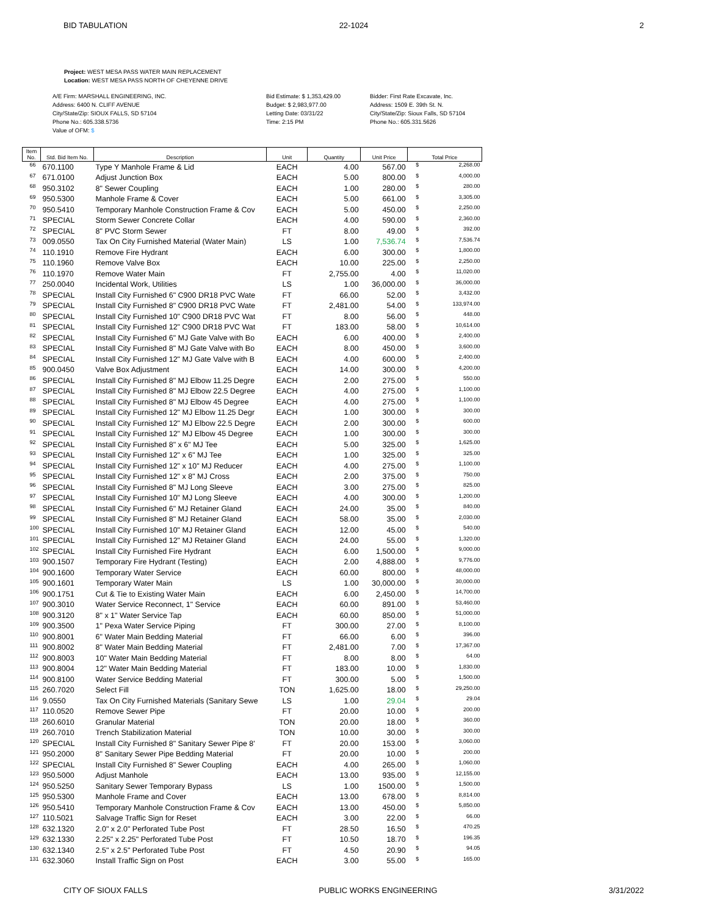BID TABULATION 22-1024 2
Project: WEST MESA PASS WATER MAIN REPLACEMENT
Location: WEST MESA PASS NORTH OF CHEYENNE DRIVE
A/E Firm: MARSHALL ENGINEERING, INC.
Address: 6400 N. CLIFF AVENUE
City/State/Zip: SIOUX FALLS, SD 57104
Phone No.: 605.338.5736
Value of OFM: $
Bid Estimate: $ 1,353,429.00
Budget: $ 2,983,977.00
Letting Date: 03/31/22
Time: 2:15 PM
Bidder: First Rate Excavate, Inc.
Address: 1509 E. 39th St. N.
City/State/Zip: Sioux Falls, SD 57104
Phone No.: 605.331.5626
| Item No. | Std. Bid Item No. | Description | Unit | Quantity | Unit Price | Total Price | |
| --- | --- | --- | --- | --- | --- | --- | --- |
| 66 | 670.1100 | Type Y Manhole Frame & Lid | EACH | 4.00 | 567.00 | $ | 2,268.00 |
| 67 | 671.0100 | Adjust Junction Box | EACH | 5.00 | 800.00 | $ | 4,000.00 |
| 68 | 950.3102 | 8" Sewer Coupling | EACH | 1.00 | 280.00 | $ | 280.00 |
| 69 | 950.5300 | Manhole Frame & Cover | EACH | 5.00 | 661.00 | $ | 3,305.00 |
| 70 | 950.5410 | Temporary Manhole Construction Frame & Cov | EACH | 5.00 | 450.00 | $ | 2,250.00 |
| 71 | SPECIAL | Storm Sewer Concrete Collar | EACH | 4.00 | 590.00 | $ | 2,360.00 |
| 72 | SPECIAL | 8" PVC Storm Sewer | FT | 8.00 | 49.00 | $ | 392.00 |
| 73 | 009.0550 | Tax On City Furnished Material (Water Main) | LS | 1.00 | 7,536.74 | $ | 7,536.74 |
| 74 | 110.1910 | Remove Fire Hydrant | EACH | 6.00 | 300.00 | $ | 1,800.00 |
| 75 | 110.1960 | Remove Valve Box | EACH | 10.00 | 225.00 | $ | 2,250.00 |
| 76 | 110.1970 | Remove Water Main | FT | 2,755.00 | 4.00 | $ | 11,020.00 |
| 77 | 250.0040 | Incidental Work, Utilities | LS | 1.00 | 36,000.00 | $ | 36,000.00 |
| 78 | SPECIAL | Install City Furnished 6" C900 DR18 PVC Wate | FT | 66.00 | 52.00 | $ | 3,432.00 |
| 79 | SPECIAL | Install City Furnished 8" C900 DR18 PVC Wate | FT | 2,481.00 | 54.00 | $ | 133,974.00 |
| 80 | SPECIAL | Install City Furnished 10" C900 DR18 PVC Wat | FT | 8.00 | 56.00 | $ | 448.00 |
| 81 | SPECIAL | Install City Furnished 12" C900 DR18 PVC Wat | FT | 183.00 | 58.00 | $ | 10,614.00 |
| 82 | SPECIAL | Install City Furnished 6" MJ Gate Valve with Bo | EACH | 6.00 | 400.00 | $ | 2,400.00 |
| 83 | SPECIAL | Install City Furnished 8" MJ Gate Valve with Bo | EACH | 8.00 | 450.00 | $ | 3,600.00 |
| 84 | SPECIAL | Install City Furnished 12" MJ Gate Valve with B | EACH | 4.00 | 600.00 | $ | 2,400.00 |
| 85 | 900.0450 | Valve Box Adjustment | EACH | 14.00 | 300.00 | $ | 4,200.00 |
| 86 | SPECIAL | Install City Furnished 8" MJ Elbow 11.25 Degre | EACH | 2.00 | 275.00 | $ | 550.00 |
| 87 | SPECIAL | Install City Furnished 8" MJ Elbow 22.5 Degree | EACH | 4.00 | 275.00 | $ | 1,100.00 |
| 88 | SPECIAL | Install City Furnished 8" MJ Elbow 45 Degree | EACH | 4.00 | 275.00 | $ | 1,100.00 |
| 89 | SPECIAL | Install City Furnished 12" MJ Elbow 11.25 Degr | EACH | 1.00 | 300.00 | $ | 300.00 |
| 90 | SPECIAL | Install City Furnished 12" MJ Elbow 22.5 Degre | EACH | 2.00 | 300.00 | $ | 600.00 |
| 91 | SPECIAL | Install City Furnished 12" MJ Elbow 45 Degree | EACH | 1.00 | 300.00 | $ | 300.00 |
| 92 | SPECIAL | Install City Furnished 8" x 6" MJ Tee | EACH | 5.00 | 325.00 | $ | 1,625.00 |
| 93 | SPECIAL | Install City Furnished 12" x 6" MJ Tee | EACH | 1.00 | 325.00 | $ | 325.00 |
| 94 | SPECIAL | Install City Furnished 12" x 10" MJ Reducer | EACH | 4.00 | 275.00 | $ | 1,100.00 |
| 95 | SPECIAL | Install City Furnished 12" x 8" MJ Cross | EACH | 2.00 | 375.00 | $ | 750.00 |
| 96 | SPECIAL | Install City Furnished 8" MJ Long Sleeve | EACH | 3.00 | 275.00 | $ | 825.00 |
| 97 | SPECIAL | Install City Furnished 10" MJ Long Sleeve | EACH | 4.00 | 300.00 | $ | 1,200.00 |
| 98 | SPECIAL | Install City Furnished 6" MJ Retainer Gland | EACH | 24.00 | 35.00 | $ | 840.00 |
| 99 | SPECIAL | Install City Furnished 8" MJ Retainer Gland | EACH | 58.00 | 35.00 | $ | 2,030.00 |
| 100 | SPECIAL | Install City Furnished 10" MJ Retainer Gland | EACH | 12.00 | 45.00 | $ | 540.00 |
| 101 | SPECIAL | Install City Furnished 12" MJ Retainer Gland | EACH | 24.00 | 55.00 | $ | 1,320.00 |
| 102 | SPECIAL | Install City Furnished Fire Hydrant | EACH | 6.00 | 1,500.00 | $ | 9,000.00 |
| 103 | 900.1507 | Temporary Fire Hydrant (Testing) | EACH | 2.00 | 4,888.00 | $ | 9,776.00 |
| 104 | 900.1600 | Temporary Water Service | EACH | 60.00 | 800.00 | $ | 48,000.00 |
| 105 | 900.1601 | Temporary Water Main | LS | 1.00 | 30,000.00 | $ | 30,000.00 |
| 106 | 900.1751 | Cut & Tie to Existing Water Main | EACH | 6.00 | 2,450.00 | $ | 14,700.00 |
| 107 | 900.3010 | Water Service Reconnect, 1" Service | EACH | 60.00 | 891.00 | $ | 53,460.00 |
| 108 | 900.3120 | 8" x 1" Water Service Tap | EACH | 60.00 | 850.00 | $ | 51,000.00 |
| 109 | 900.3500 | 1" Pexa Water Service Piping | FT | 300.00 | 27.00 | $ | 8,100.00 |
| 110 | 900.8001 | 6" Water Main Bedding Material | FT | 66.00 | 6.00 | $ | 396.00 |
| 111 | 900.8002 | 8" Water Main Bedding Material | FT | 2,481.00 | 7.00 | $ | 17,367.00 |
| 112 | 900.8003 | 10" Water Main Bedding Material | FT | 8.00 | 8.00 | $ | 64.00 |
| 113 | 900.8004 | 12" Water Main Bedding Material | FT | 183.00 | 10.00 | $ | 1,830.00 |
| 114 | 900.8100 | Water Service Bedding Material | FT | 300.00 | 5.00 | $ | 1,500.00 |
| 115 | 260.7020 | Select Fill | TON | 1,625.00 | 18.00 | $ | 29,250.00 |
| 116 | 9.0550 | Tax On City Furnished Materials (Sanitary Sewe | LS | 1.00 | 29.04 | $ | 29.04 |
| 117 | 110.0520 | Remove Sewer Pipe | FT | 20.00 | 10.00 | $ | 200.00 |
| 118 | 260.6010 | Granular Material | TON | 20.00 | 18.00 | $ | 360.00 |
| 119 | 260.7010 | Trench Stabilization Material | TON | 10.00 | 30.00 | $ | 300.00 |
| 120 | SPECIAL | Install City Furnished 8" Sanitary Sewer Pipe 8' | FT | 20.00 | 153.00 | $ | 3,060.00 |
| 121 | 950.2000 | 8" Sanitary Sewer Pipe Bedding Material | FT | 20.00 | 10.00 | $ | 200.00 |
| 122 | SPECIAL | Install City Furnished 8" Sewer Coupling | EACH | 4.00 | 265.00 | $ | 1,060.00 |
| 123 | 950.5000 | Adjust Manhole | EACH | 13.00 | 935.00 | $ | 12,155.00 |
| 124 | 950.5250 | Sanitary Sewer Temporary Bypass | LS | 1.00 | 1500.00 | $ | 1,500.00 |
| 125 | 950.5300 | Manhole Frame and Cover | EACH | 13.00 | 678.00 | $ | 8,814.00 |
| 126 | 950.5410 | Temporary Manhole Construction Frame & Cov | EACH | 13.00 | 450.00 | $ | 5,850.00 |
| 127 | 110.5021 | Salvage Traffic Sign for Reset | EACH | 3.00 | 22.00 | $ | 66.00 |
| 128 | 632.1320 | 2.0" x 2.0" Perforated Tube Post | FT | 28.50 | 16.50 | $ | 470.25 |
| 129 | 632.1330 | 2.25" x 2.25" Perforated Tube Post | FT | 10.50 | 18.70 | $ | 196.35 |
| 130 | 632.1340 | 2.5" x 2.5" Perforated Tube Post | FT | 4.50 | 20.90 | $ | 94.05 |
| 131 | 632.3060 | Install Traffic Sign on Post | EACH | 3.00 | 55.00 | $ | 165.00 |
CITY OF SIOUX FALLS PUBLIC WORKS ENGINEERING 3/31/2022